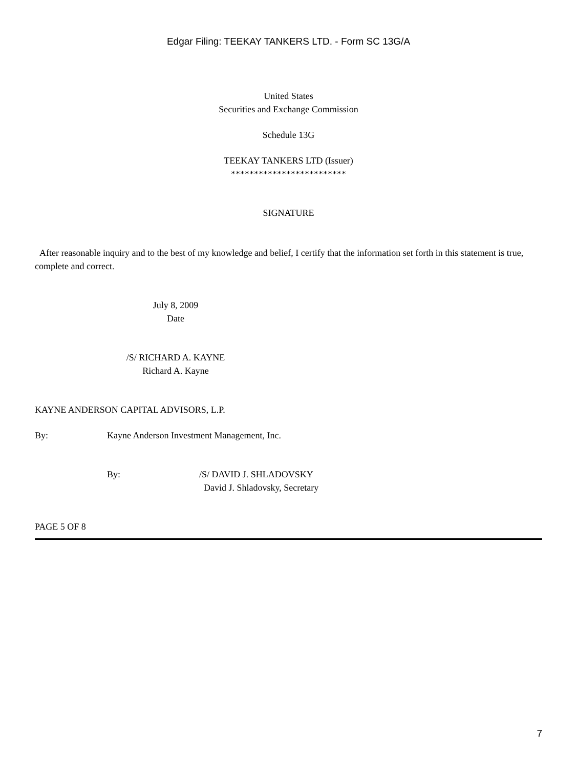Edgar Filing: TEEKAY TANKERS LTD. - Form SC 13G/A
United States
Securities and Exchange Commission
Schedule 13G
TEEKAY TANKERS LTD (Issuer)
*************************
SIGNATURE
After reasonable inquiry and to the best of my knowledge and belief, I certify that the information set forth in this statement is true, complete and correct.
July 8, 2009
Date
/S/ RICHARD A. KAYNE
Richard A. Kayne
KAYNE ANDERSON CAPITAL ADVISORS, L.P.
By: Kayne Anderson Investment Management, Inc.
By: /S/ DAVID J. SHLADOVSKY
David J. Shladovsky, Secretary
PAGE 5 OF 8
7